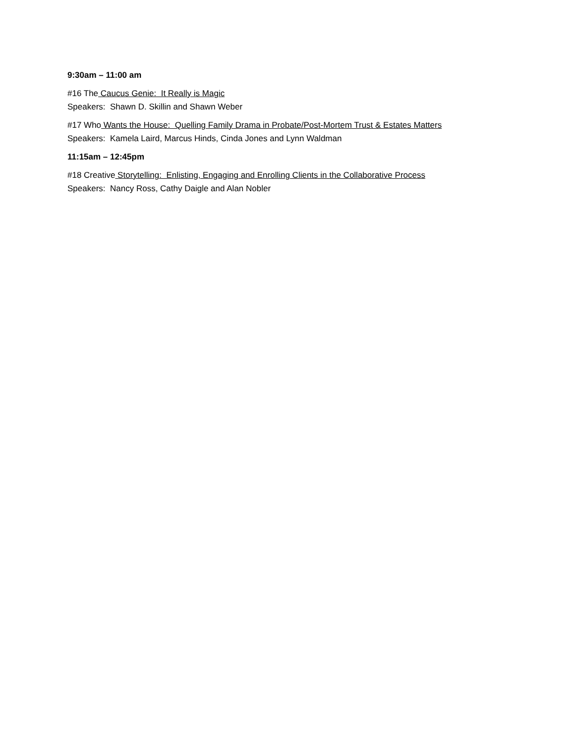9:30am – 11:00 am
#16 The Caucus Genie: It Really is Magic
Speakers: Shawn D. Skillin and Shawn Weber
#17 Who Wants the House: Quelling Family Drama in Probate/Post-Mortem Trust & Estates Matters
Speakers: Kamela Laird, Marcus Hinds, Cinda Jones and Lynn Waldman
11:15am – 12:45pm
#18 Creative Storytelling: Enlisting, Engaging and Enrolling Clients in the Collaborative Process
Speakers: Nancy Ross, Cathy Daigle and Alan Nobler